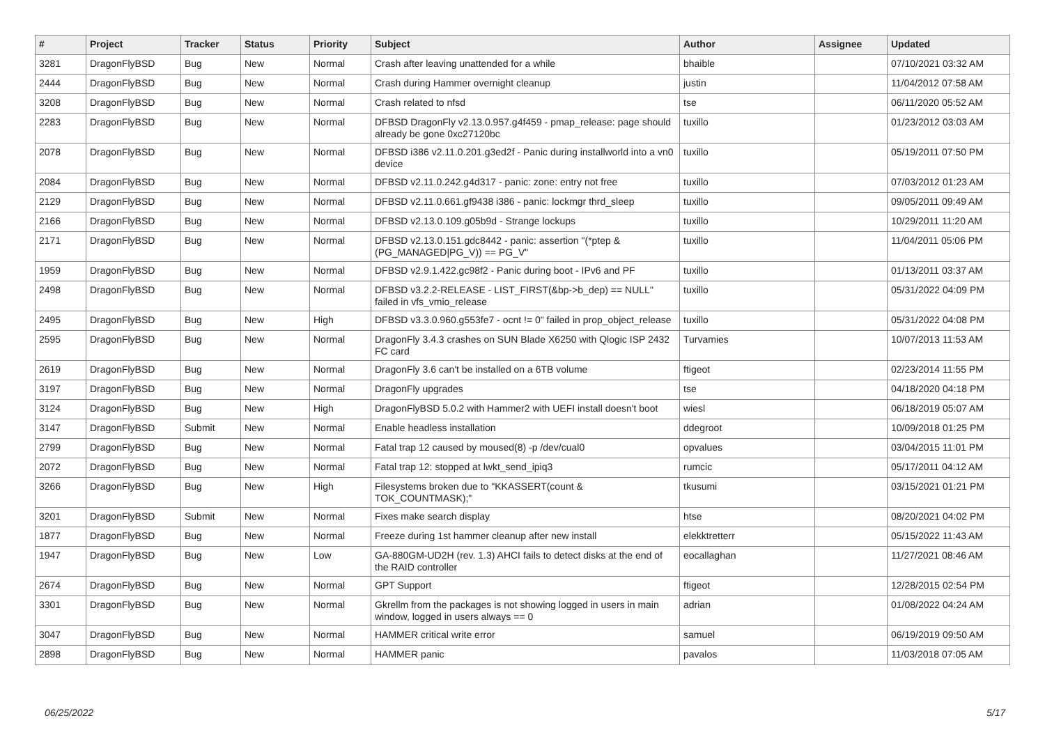| # | Project | Tracker | Status | Priority | Subject | Author | Assignee | Updated |
| --- | --- | --- | --- | --- | --- | --- | --- | --- |
| 3281 | DragonFlyBSD | Bug | New | Normal | Crash after leaving unattended for a while | bhaible | | 07/10/2021 03:32 AM |
| 2444 | DragonFlyBSD | Bug | New | Normal | Crash during Hammer overnight cleanup | justin | | 11/04/2012 07:58 AM |
| 3208 | DragonFlyBSD | Bug | New | Normal | Crash related to nfsd | tse | | 06/11/2020 05:52 AM |
| 2283 | DragonFlyBSD | Bug | New | Normal | DFBSD DragonFly v2.13.0.957.g4f459 - pmap_release: page should already be gone 0xc27120bc | tuxillo | | 01/23/2012 03:03 AM |
| 2078 | DragonFlyBSD | Bug | New | Normal | DFBSD i386 v2.11.0.201.g3ed2f - Panic during installworld into a vn0 device | tuxillo | | 05/19/2011 07:50 PM |
| 2084 | DragonFlyBSD | Bug | New | Normal | DFBSD v2.11.0.242.g4d317 - panic: zone: entry not free | tuxillo | | 07/03/2012 01:23 AM |
| 2129 | DragonFlyBSD | Bug | New | Normal | DFBSD v2.11.0.661.gf9438 i386 - panic: lockmgr thrd_sleep | tuxillo | | 09/05/2011 09:49 AM |
| 2166 | DragonFlyBSD | Bug | New | Normal | DFBSD v2.13.0.109.g05b9d - Strange lockups | tuxillo | | 10/29/2011 11:20 AM |
| 2171 | DragonFlyBSD | Bug | New | Normal | DFBSD v2.13.0.151.gdc8442 - panic: assertion "(*ptep & (PG_MANAGED/PG_V)) == PG_V" | tuxillo | | 11/04/2011 05:06 PM |
| 1959 | DragonFlyBSD | Bug | New | Normal | DFBSD v2.9.1.422.gc98f2 - Panic during boot - IPv6 and PF | tuxillo | | 01/13/2011 03:37 AM |
| 2498 | DragonFlyBSD | Bug | New | Normal | DFBSD v3.2.2-RELEASE - LIST_FIRST(&bp->b_dep) == NULL" failed in vfs_vmio_release | tuxillo | | 05/31/2022 04:09 PM |
| 2495 | DragonFlyBSD | Bug | New | High | DFBSD v3.3.0.960.g553fe7 - ocnt != 0" failed in prop_object_release | tuxillo | | 05/31/2022 04:08 PM |
| 2595 | DragonFlyBSD | Bug | New | Normal | DragonFly 3.4.3 crashes on SUN Blade X6250 with Qlogic ISP 2432 FC card | Turvamies | | 10/07/2013 11:53 AM |
| 2619 | DragonFlyBSD | Bug | New | Normal | DragonFly 3.6 can't be installed on a 6TB volume | ftigeot | | 02/23/2014 11:55 PM |
| 3197 | DragonFlyBSD | Bug | New | Normal | DragonFly upgrades | tse | | 04/18/2020 04:18 PM |
| 3124 | DragonFlyBSD | Bug | New | High | DragonFlyBSD 5.0.2 with Hammer2 with UEFI install doesn't boot | wiesl | | 06/18/2019 05:07 AM |
| 3147 | DragonFlyBSD | Submit | New | Normal | Enable headless installation | ddegroot | | 10/09/2018 01:25 PM |
| 2799 | DragonFlyBSD | Bug | New | Normal | Fatal trap 12 caused by moused(8) -p /dev/cual0 | opvalues | | 03/04/2015 11:01 PM |
| 2072 | DragonFlyBSD | Bug | New | Normal | Fatal trap 12: stopped at lwkt_send_ipiq3 | rumcic | | 05/17/2011 04:12 AM |
| 3266 | DragonFlyBSD | Bug | New | High | Filesystems broken due to "KKASSERT(count & TOK_COUNTMASK);" | tkusumi | | 03/15/2021 01:21 PM |
| 3201 | DragonFlyBSD | Submit | New | Normal | Fixes make search display | htse | | 08/20/2021 04:02 PM |
| 1877 | DragonFlyBSD | Bug | New | Normal | Freeze during 1st hammer cleanup after new install | elekktretterr | | 05/15/2022 11:43 AM |
| 1947 | DragonFlyBSD | Bug | New | Low | GA-880GM-UD2H (rev. 1.3) AHCI fails to detect disks at the end of the RAID controller | eocallaghan | | 11/27/2021 08:46 AM |
| 2674 | DragonFlyBSD | Bug | New | Normal | GPT Support | ftigeot | | 12/28/2015 02:54 PM |
| 3301 | DragonFlyBSD | Bug | New | Normal | Gkrellm from the packages is not showing logged in users in main window, logged in users always == 0 | adrian | | 01/08/2022 04:24 AM |
| 3047 | DragonFlyBSD | Bug | New | Normal | HAMMER critical write error | samuel | | 06/19/2019 09:50 AM |
| 2898 | DragonFlyBSD | Bug | New | Normal | HAMMER panic | pavalos | | 11/03/2018 07:05 AM |
06/25/2022 5/17